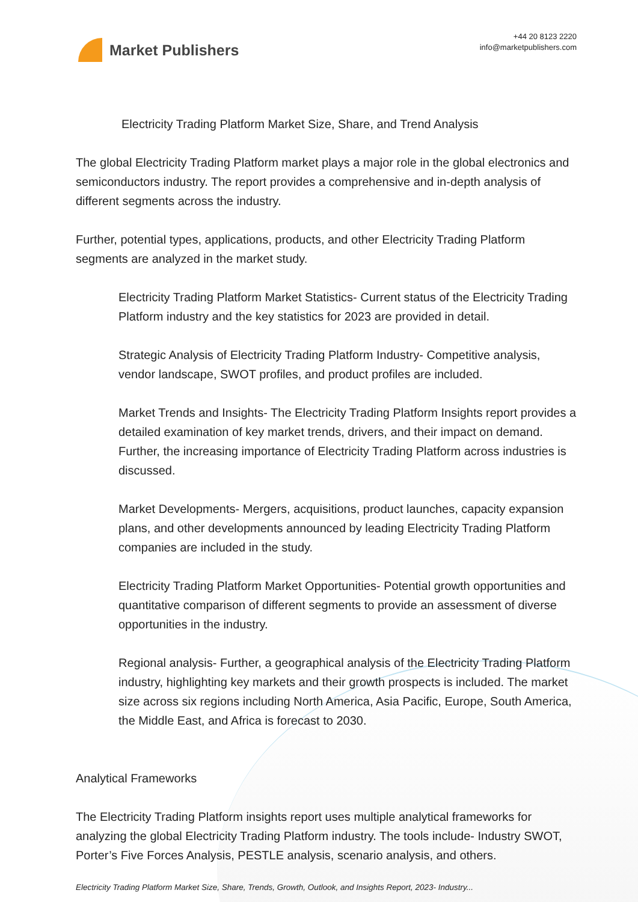Market Publishers
+44 20 8123 2220
info@marketpublishers.com
Electricity Trading Platform Market Size, Share, and Trend Analysis
The global Electricity Trading Platform market plays a major role in the global electronics and semiconductors industry. The report provides a comprehensive and in-depth analysis of different segments across the industry.
Further, potential types, applications, products, and other Electricity Trading Platform segments are analyzed in the market study.
Electricity Trading Platform Market Statistics- Current status of the Electricity Trading Platform industry and the key statistics for 2023 are provided in detail.
Strategic Analysis of Electricity Trading Platform Industry- Competitive analysis, vendor landscape, SWOT profiles, and product profiles are included.
Market Trends and Insights- The Electricity Trading Platform Insights report provides a detailed examination of key market trends, drivers, and their impact on demand. Further, the increasing importance of Electricity Trading Platform across industries is discussed.
Market Developments- Mergers, acquisitions, product launches, capacity expansion plans, and other developments announced by leading Electricity Trading Platform companies are included in the study.
Electricity Trading Platform Market Opportunities- Potential growth opportunities and quantitative comparison of different segments to provide an assessment of diverse opportunities in the industry.
Regional analysis- Further, a geographical analysis of the Electricity Trading Platform industry, highlighting key markets and their growth prospects is included. The market size across six regions including North America, Asia Pacific, Europe, South America, the Middle East, and Africa is forecast to 2030.
Analytical Frameworks
The Electricity Trading Platform insights report uses multiple analytical frameworks for analyzing the global Electricity Trading Platform industry. The tools include- Industry SWOT, Porter’s Five Forces Analysis, PESTLE analysis, scenario analysis, and others.
Electricity Trading Platform Market Size, Share, Trends, Growth, Outlook, and Insights Report, 2023- Industry...